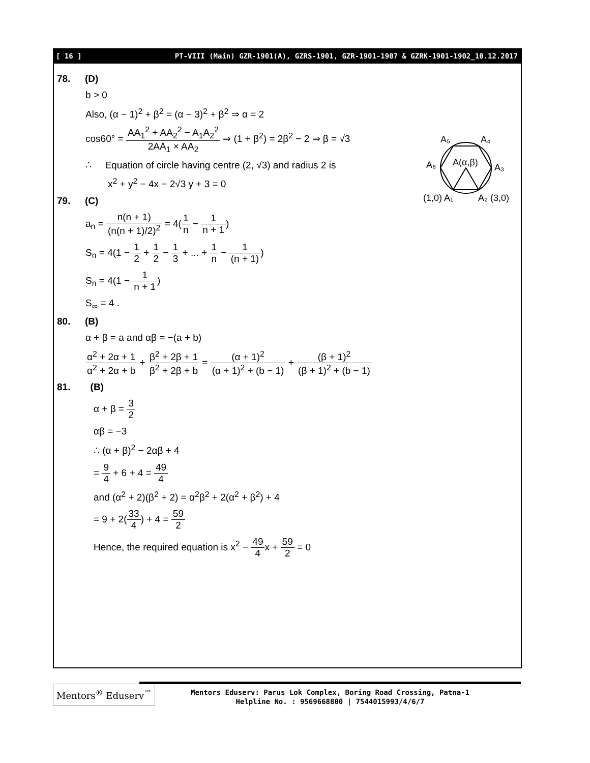[ 16 ] PT-VIII (Main) GZR-1901(A), GZRS-1901, GZR-1901-1907 & GZRK-1901-1902_10.12.2017
A₅
A₄
A₆
A(α,β)
A₃
(1,0) A₁
A₂ (3,0)
78. (D)
b > 0
Also, (α − 1)<sup>2</sup> + β<sup>2</sup> = (α − 3)<sup>2</sup> + β<sup>2</sup> ⇒ α = 2
cos60° = AA<sub>1</sub><sup>2</sup> + AA<sub>2</sub><sup>2</sup> − A<sub>1</sub>A<sub>2</sub><sup>2</sup> 2AA<sub>1</sub> × AA<sub>2</sub> ⇒ (1 + β<sup>2</sup>) = 2β<sup>2</sup> − 2 ⇒ β = √3
∴ Equation of circle having centre (2, √3) and radius 2 is
x<sup>2</sup> + y<sup>2</sup> − 4x − 2√3 y + 3 = 0
79. (C)
a<sub>n</sub> = n(n + 1) (n(n + 1)/2)<sup>2</sup> = 4(1 n − 1 n + 1)
S<sub>n</sub> = 4(1 − 1 2 + 1 2 − 1 3 + ... + 1 n − 1 (n + 1))
S<sub>n</sub> = 4(1 − 1 n + 1)
S<sub>∞</sub> = 4 .
80. (B)
α + β = a and αβ = −(a + b)
α<sup>2</sup> + 2α + 1 α<sup>2</sup> + 2α + b + β<sup>2</sup> + 2β + 1 β<sup>2</sup> + 2β + b = (α + 1)<sup>2</sup> (α + 1)<sup>2</sup> + (b − 1) + (β + 1)<sup>2</sup> (β + 1)<sup>2</sup> + (b − 1)
81. (B)
α + β = 3 2
αβ = −3
∴ (α + β)<sup>2</sup> − 2αβ + 4
= 9 4 + 6 + 4 = 49 4
and (α<sup>2</sup> + 2)(β<sup>2</sup> + 2) = α<sup>2</sup>β<sup>2</sup> + 2(α<sup>2</sup> + β<sup>2</sup>) + 4
= 9 + 2(33 4) + 4 = 59 2
Hence, the required equation is x<sup>2</sup> − 49 4x + 59 2 = 0
Mentors<sup>®</sup> Eduserv<sup>™</sup>
Mentors Eduserv: Parus Lok Complex, Boring Road Crossing, Patna-1
Helpline No. : 9569668800 | 7544015993/4/6/7